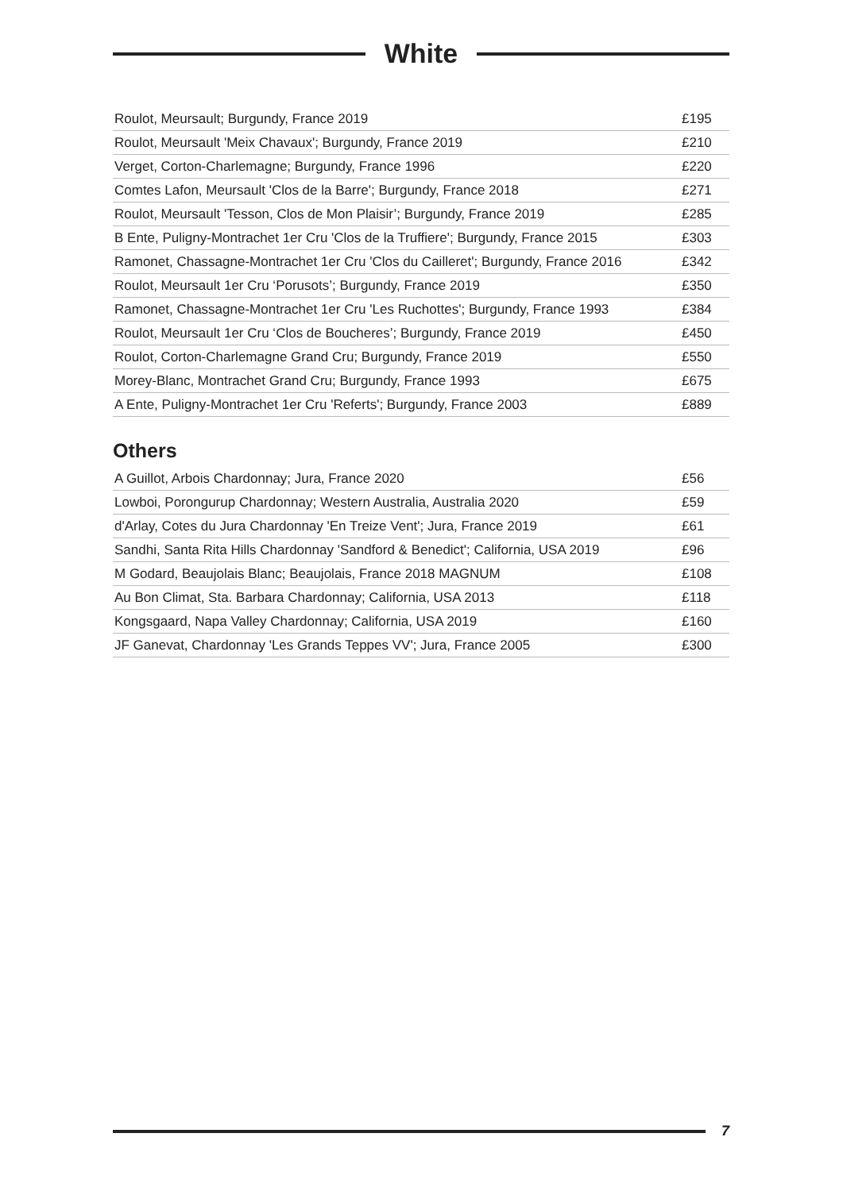White
| Roulot, Meursault; Burgundy, France 2019 | £195 |
| Roulot, Meursault 'Meix Chavaux'; Burgundy, France 2019 | £210 |
| Verget, Corton-Charlemagne; Burgundy, France 1996 | £220 |
| Comtes Lafon, Meursault 'Clos de la Barre'; Burgundy, France 2018 | £271 |
| Roulot, Meursault 'Tesson, Clos de Mon Plaisir’; Burgundy, France 2019 | £285 |
| B Ente, Puligny-Montrachet 1er Cru 'Clos de la Truffiere'; Burgundy, France 2015 | £303 |
| Ramonet, Chassagne-Montrachet 1er Cru 'Clos du Cailleret'; Burgundy, France 2016 | £342 |
| Roulot, Meursault 1er Cru ‘Porusots’; Burgundy, France 2019 | £350 |
| Ramonet, Chassagne-Montrachet 1er Cru 'Les Ruchottes'; Burgundy, France 1993 | £384 |
| Roulot, Meursault 1er Cru ‘Clos de Boucheres’; Burgundy, France 2019 | £450 |
| Roulot, Corton-Charlemagne Grand Cru; Burgundy, France 2019 | £550 |
| Morey-Blanc, Montrachet Grand Cru; Burgundy, France 1993 | £675 |
| A Ente, Puligny-Montrachet 1er Cru 'Referts'; Burgundy, France 2003 | £889 |
Others
| A Guillot, Arbois Chardonnay; Jura, France 2020 | £56 |
| Lowboi, Porongurup Chardonnay; Western Australia, Australia 2020 | £59 |
| d'Arlay, Cotes du Jura Chardonnay 'En Treize Vent'; Jura, France 2019 | £61 |
| Sandhi, Santa Rita Hills Chardonnay 'Sandford & Benedict'; California, USA 2019 | £96 |
| M Godard, Beaujolais Blanc; Beaujolais, France 2018 MAGNUM | £108 |
| Au Bon Climat, Sta. Barbara Chardonnay; California, USA 2013 | £118 |
| Kongsgaard, Napa Valley Chardonnay; California, USA 2019 | £160 |
| JF Ganevat, Chardonnay 'Les Grands Teppes VV'; Jura, France 2005 | £300 |
7